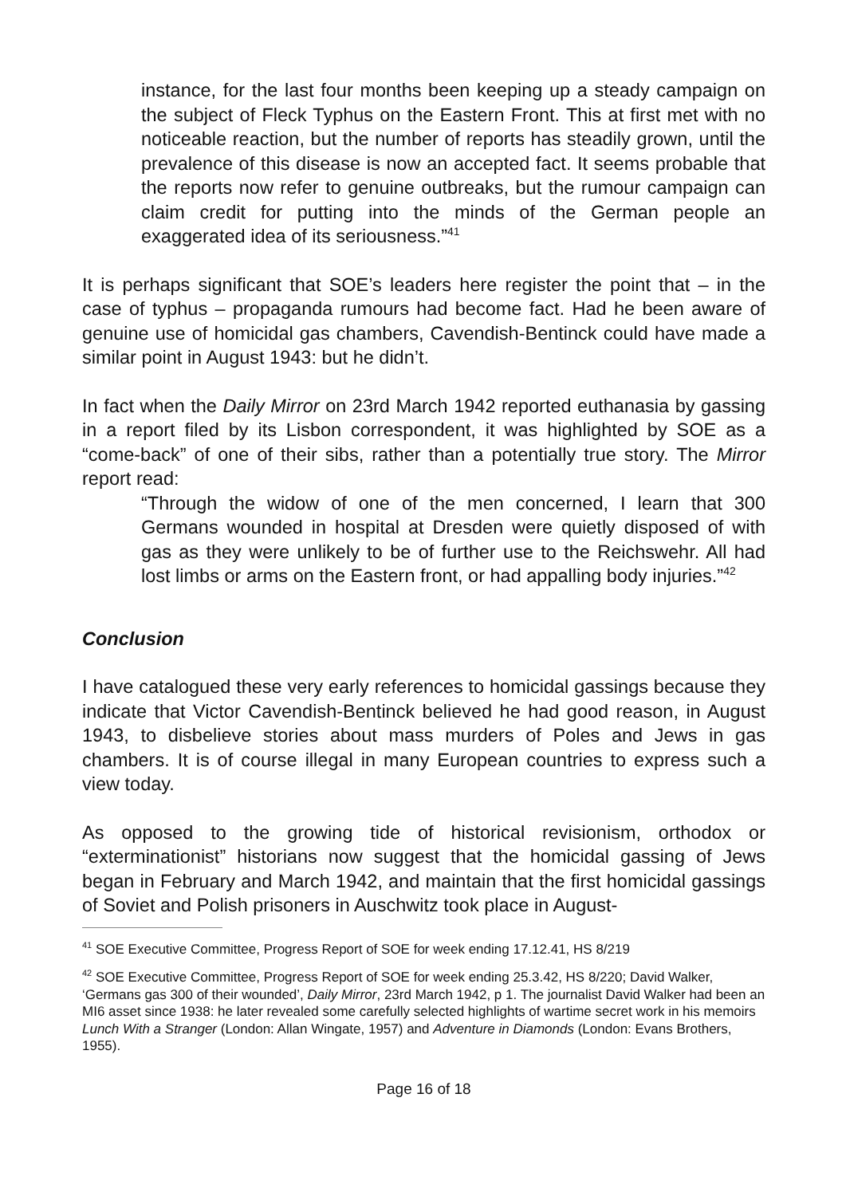instance, for the last four months been keeping up a steady campaign on the subject of Fleck Typhus on the Eastern Front. This at first met with no noticeable reaction, but the number of reports has steadily grown, until the prevalence of this disease is now an accepted fact. It seems probable that the reports now refer to genuine outbreaks, but the rumour campaign can claim credit for putting into the minds of the German people an exaggerated idea of its seriousness.”<sup>41</sup>
It is perhaps significant that SOE’s leaders here register the point that – in the case of typhus – propaganda rumours had become fact. Had he been aware of genuine use of homicidal gas chambers, Cavendish-Bentinck could have made a similar point in August 1943: but he didn’t.
In fact when the Daily Mirror on 23rd March 1942 reported euthanasia by gassing in a report filed by its Lisbon correspondent, it was highlighted by SOE as a “come-back” of one of their sibs, rather than a potentially true story. The Mirror report read:
“Through the widow of one of the men concerned, I learn that 300 Germans wounded in hospital at Dresden were quietly disposed of with gas as they were unlikely to be of further use to the Reichswehr. All had lost limbs or arms on the Eastern front, or had appalling body injuries.”<sup>42</sup>
Conclusion
I have catalogued these very early references to homicidal gassings because they indicate that Victor Cavendish-Bentinck believed he had good reason, in August 1943, to disbelieve stories about mass murders of Poles and Jews in gas chambers. It is of course illegal in many European countries to express such a view today.
As opposed to the growing tide of historical revisionism, orthodox or “exterminationist” historians now suggest that the homicidal gassing of Jews began in February and March 1942, and maintain that the first homicidal gassings of Soviet and Polish prisoners in Auschwitz took place in August-
<sup>41</sup> SOE Executive Committee, Progress Report of SOE for week ending 17.12.41, HS 8/219
<sup>42</sup> SOE Executive Committee, Progress Report of SOE for week ending 25.3.42, HS 8/220; David Walker, ‘Germans gas 300 of their wounded’, Daily Mirror, 23rd March 1942, p 1. The journalist David Walker had been an MI6 asset since 1938: he later revealed some carefully selected highlights of wartime secret work in his memoirs Lunch With a Stranger (London: Allan Wingate, 1957) and Adventure in Diamonds (London: Evans Brothers, 1955).
Page 16 of 18